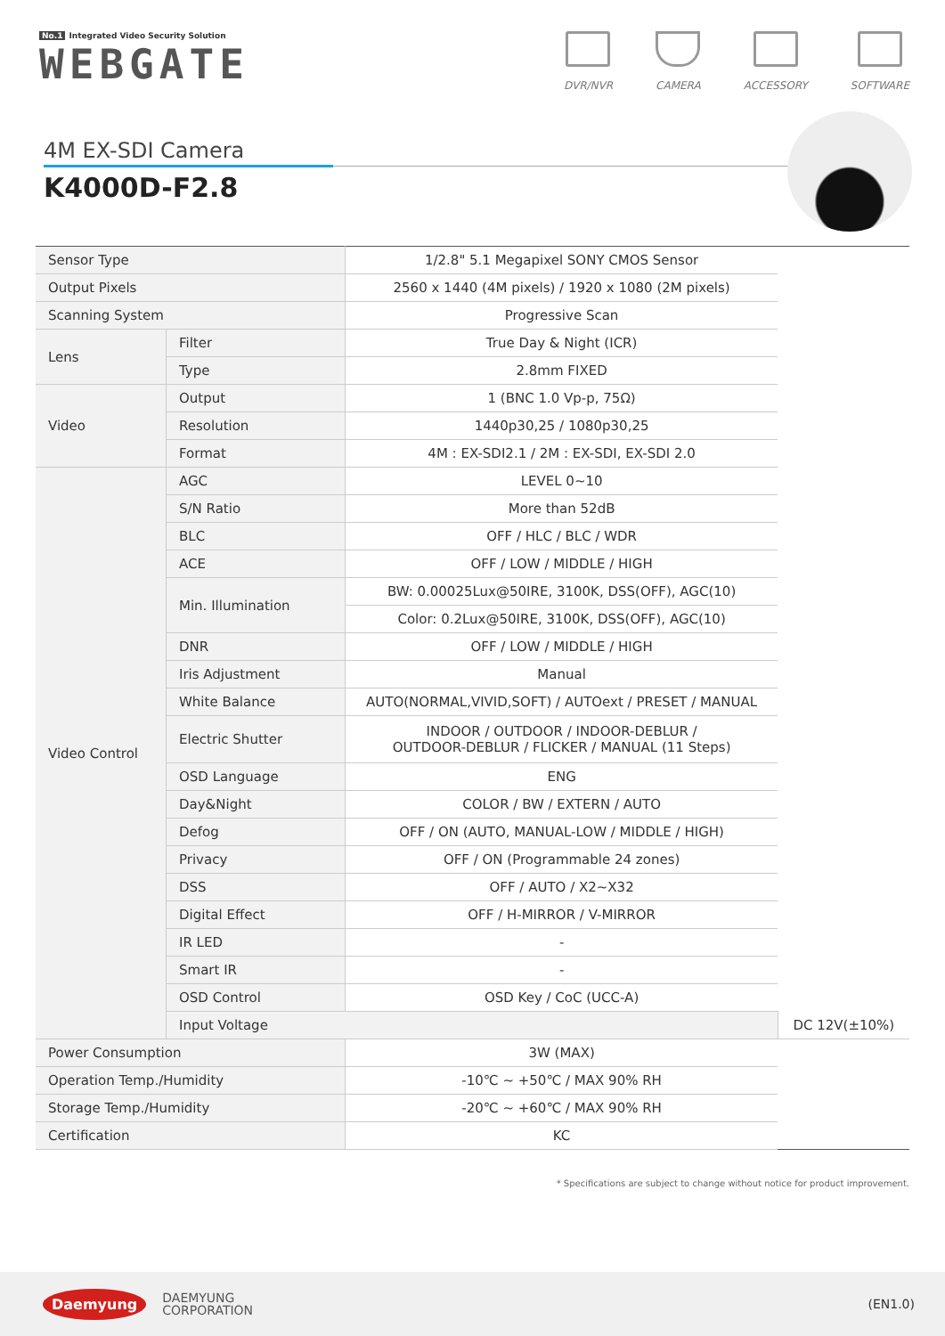No.1 Integrated Video Security Solution
WEBGATE
DVR/NVR CAMERA ACCESSORY SOFTWARE
4M EX-SDI Camera
K4000D-F2.8
| Sensor Type | | 1/2.8" 5.1 Megapixel SONY CMOS Sensor | |
| Output Pixels | | 2560 x 1440 (4M pixels) / 1920 x 1080 (2M pixels) | |
| Scanning System | | Progressive Scan | |
| Lens | Filter | True Day & Night (ICR) | |
| | Type | 2.8mm FIXED | |
| Video | Output | 1 (BNC 1.0 Vp-p, 75Ω) | |
| | Resolution | 1440p30,25 / 1080p30,25 | |
| | Format | 4M : EX-SDI2.1 / 2M : EX-SDI, EX-SDI 2.0 | |
| Video Control | AGC | LEVEL 0~10 | |
| | S/N Ratio | More than 52dB | |
| | BLC | OFF / HLC / BLC / WDR | |
| | ACE | OFF / LOW / MIDDLE / HIGH | |
| | Min. Illumination | BW: 0.00025Lux@50IRE, 3100K, DSS(OFF), AGC(10) | |
| | | Color: 0.2Lux@50IRE, 3100K, DSS(OFF), AGC(10) | |
| | DNR | OFF / LOW / MIDDLE / HIGH | |
| | Iris Adjustment | Manual | |
| | White Balance | AUTO(NORMAL,VIVID,SOFT) / AUTOext / PRESET / MANUAL | |
| | Electric Shutter | INDOOR / OUTDOOR / INDOOR-DEBLUR / OUTDOOR-DEBLUR / FLICKER / MANUAL (11 Steps) | |
| | OSD Language | ENG | |
| | Day&Night | COLOR / BW / EXTERN / AUTO | |
| | Defog | OFF / ON (AUTO, MANUAL-LOW / MIDDLE / HIGH) | |
| | Privacy | OFF / ON (Programmable 24 zones) | |
| | DSS | OFF / AUTO / X2~X32 | |
| | Digital Effect | OFF / H-MIRROR / V-MIRROR | |
| | IR LED | - | |
| | Smart IR | - | |
| | OSD Control | OSD Key / CoC (UCC-A) | |
| | Input Voltage | | DC 12V(±10%) |
| Power Consumption | | 3W (MAX) | |
| Operation Temp./Humidity | | -10℃ ~ +50℃ / MAX 90% RH | |
| Storage Temp./Humidity | | -20℃ ~ +60℃ / MAX 90% RH | |
| Certification | | KC | |
* Specifications are subject to change without notice for product improvement.
Daemyung
DAEMYUNG
CORPORATION
(EN1.0)